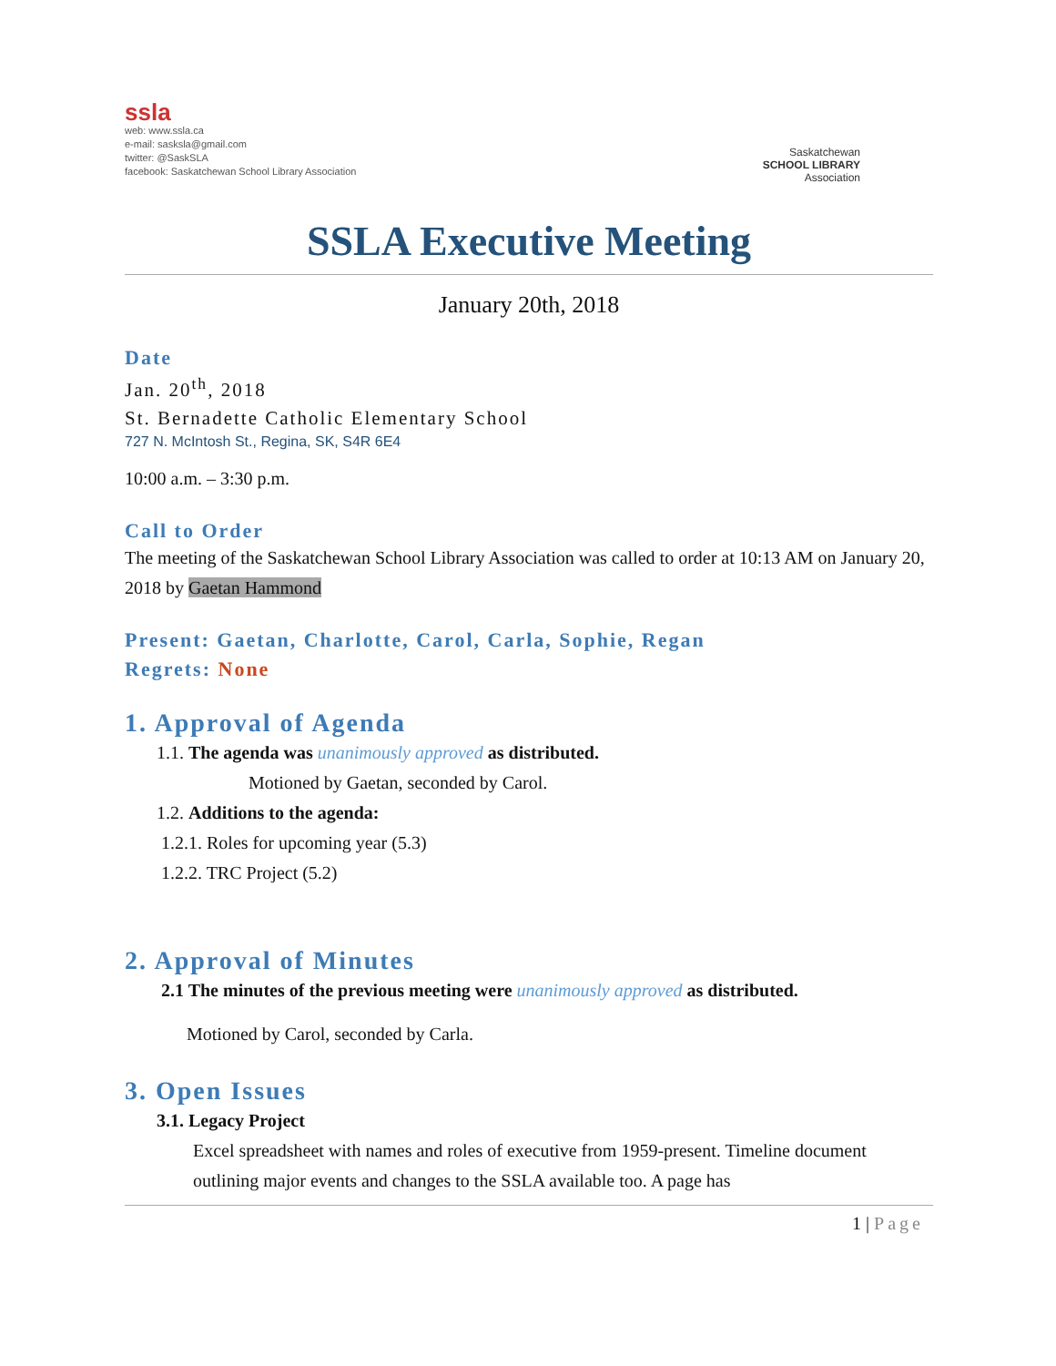ssla
web: www.ssla.ca
e-mail: sasksla@gmail.com
twitter: @SaskSLA
facebook: Saskatchewan School Library Association
Saskatchewan
SCHOOL LIBRARY
Association
SSLA Executive Meeting
January 20th, 2018
Date
Jan. 20<sup>th</sup>, 2018
St. Bernadette Catholic Elementary School
727 N. McIntosh St., Regina, SK, S4R 6E4
10:00 a.m. – 3:30 p.m.
Call to Order
The meeting of the Saskatchewan School Library Association was called to order at 10:13 AM on January 20, 2018 by Gaetan Hammond
Present: Gaetan, Charlotte, Carol, Carla, Sophie, Regan
Regrets: None
1. Approval of Agenda
1.1. The agenda was unanimously approved as distributed.
Motioned by Gaetan, seconded by Carol.
1.2. Additions to the agenda:
1.2.1. Roles for upcoming year (5.3)
1.2.2. TRC Project (5.2)
2. Approval of Minutes
2.1 The minutes of the previous meeting were unanimously approved as distributed.
Motioned by Carol, seconded by Carla.
3. Open Issues
3.1. Legacy Project
Excel spreadsheet with names and roles of executive from 1959-present. Timeline document outlining major events and changes to the SSLA available too. A page has
1 | Page